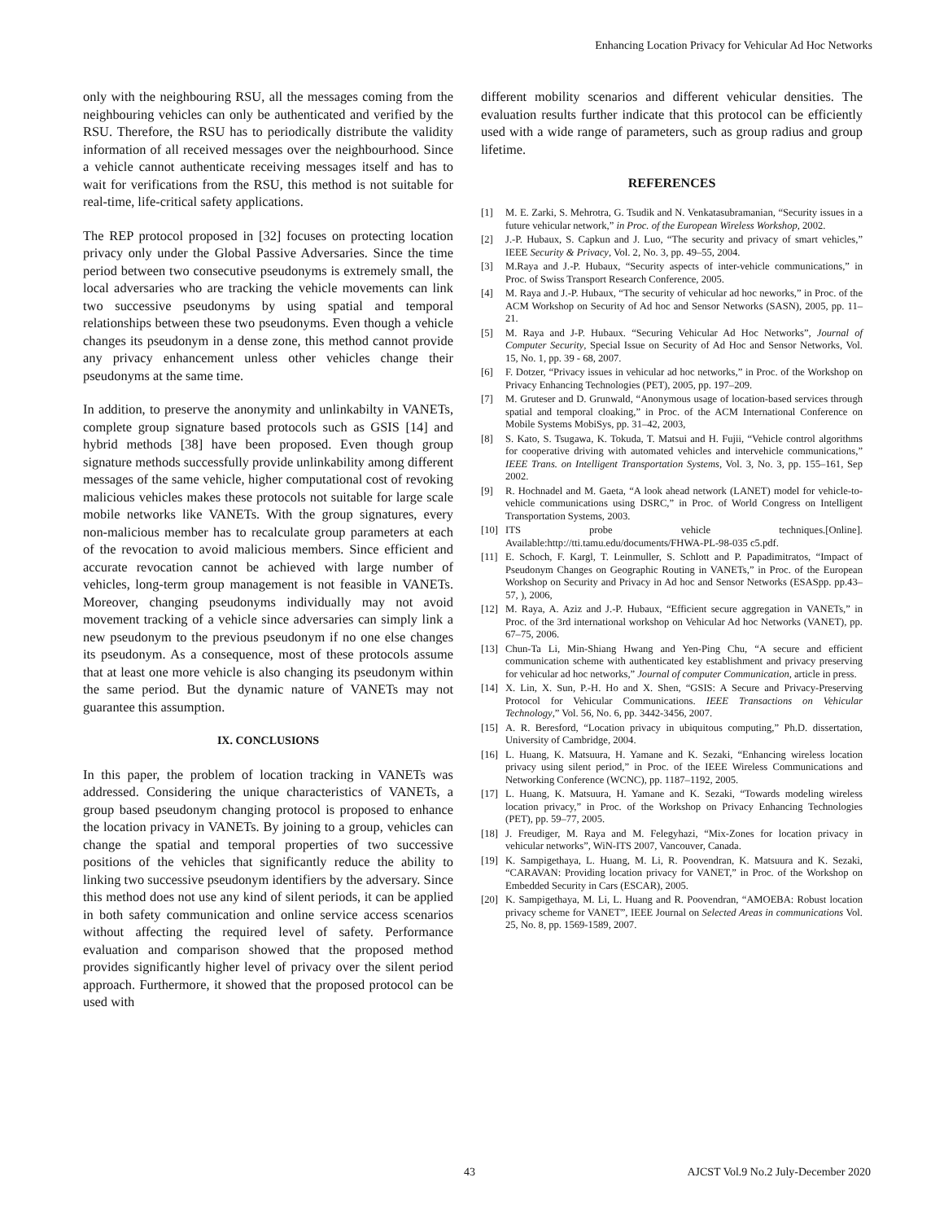Enhancing Location Privacy for Vehicular Ad Hoc Networks
only with the neighbouring RSU, all the messages coming from the neighbouring vehicles can only be authenticated and verified by the RSU. Therefore, the RSU has to periodically distribute the validity information of all received messages over the neighbourhood. Since a vehicle cannot authenticate receiving messages itself and has to wait for verifications from the RSU, this method is not suitable for real-time, life-critical safety applications.
The REP protocol proposed in [32] focuses on protecting location privacy only under the Global Passive Adversaries. Since the time period between two consecutive pseudonyms is extremely small, the local adversaries who are tracking the vehicle movements can link two successive pseudonyms by using spatial and temporal relationships between these two pseudonyms. Even though a vehicle changes its pseudonym in a dense zone, this method cannot provide any privacy enhancement unless other vehicles change their pseudonyms at the same time.
In addition, to preserve the anonymity and unlinkabilty in VANETs, complete group signature based protocols such as GSIS [14] and hybrid methods [38] have been proposed. Even though group signature methods successfully provide unlinkability among different messages of the same vehicle, higher computational cost of revoking malicious vehicles makes these protocols not suitable for large scale mobile networks like VANETs. With the group signatures, every non-malicious member has to recalculate group parameters at each of the revocation to avoid malicious members. Since efficient and accurate revocation cannot be achieved with large number of vehicles, long-term group management is not feasible in VANETs. Moreover, changing pseudonyms individually may not avoid movement tracking of a vehicle since adversaries can simply link a new pseudonym to the previous pseudonym if no one else changes its pseudonym. As a consequence, most of these protocols assume that at least one more vehicle is also changing its pseudonym within the same period. But the dynamic nature of VANETs may not guarantee this assumption.
IX. CONCLUSIONS
In this paper, the problem of location tracking in VANETs was addressed. Considering the unique characteristics of VANETs, a group based pseudonym changing protocol is proposed to enhance the location privacy in VANETs. By joining to a group, vehicles can change the spatial and temporal properties of two successive positions of the vehicles that significantly reduce the ability to linking two successive pseudonym identifiers by the adversary. Since this method does not use any kind of silent periods, it can be applied in both safety communication and online service access scenarios without affecting the required level of safety. Performance evaluation and comparison showed that the proposed method provides significantly higher level of privacy over the silent period approach. Furthermore, it showed that the proposed protocol can be used with
different mobility scenarios and different vehicular densities. The evaluation results further indicate that this protocol can be efficiently used with a wide range of parameters, such as group radius and group lifetime.
REFERENCES
[1] M. E. Zarki, S. Mehrotra, G. Tsudik and N. Venkatasubramanian, “Security issues in a future vehicular network,” in Proc. of the European Wireless Workshop, 2002.
[2] J.-P. Hubaux, S. Capkun and J. Luo, “The security and privacy of smart vehicles,” IEEE Security & Privacy, Vol. 2, No. 3, pp. 49–55, 2004.
[3] M.Raya and J.-P. Hubaux, “Security aspects of inter-vehicle communications,” in Proc. of Swiss Transport Research Conference, 2005.
[4] M. Raya and J.-P. Hubaux, “The security of vehicular ad hoc neworks,” in Proc. of the ACM Workshop on Security of Ad hoc and Sensor Networks (SASN), 2005, pp. 11– 21.
[5] M. Raya and J-P. Hubaux. “Securing Vehicular Ad Hoc Networks”, Journal of Computer Security, Special Issue on Security of Ad Hoc and Sensor Networks, Vol. 15, No. 1, pp. 39 - 68, 2007.
[6] F. Dotzer, “Privacy issues in vehicular ad hoc networks,” in Proc. of the Workshop on Privacy Enhancing Technologies (PET), 2005, pp. 197–209.
[7] M. Gruteser and D. Grunwald, “Anonymous usage of location-based services through spatial and temporal cloaking,” in Proc. of the ACM International Conference on Mobile Systems MobiSys, pp. 31–42, 2003,
[8] S. Kato, S. Tsugawa, K. Tokuda, T. Matsui and H. Fujii, “Vehicle control algorithms for cooperative driving with automated vehicles and intervehicle communications,” IEEE Trans. on Intelligent Transportation Systems, Vol. 3, No. 3, pp. 155–161, Sep 2002.
[9] R. Hochnadel and M. Gaeta, “A look ahead network (LANET) model for vehicle-to-vehicle communications using DSRC,” in Proc. of World Congress on Intelligent Transportation Systems, 2003.
[10] ITS probe vehicle techniques.[Online]. Available:http://tti.tamu.edu/documents/FHWA-PL-98-035 c5.pdf.
[11] E. Schoch, F. Kargl, T. Leinmuller, S. Schlott and P. Papadimitratos, “Impact of Pseudonym Changes on Geographic Routing in VANETs,” in Proc. of the European Workshop on Security and Privacy in Ad hoc and Sensor Networks (ESASpp. pp.43–57, ), 2006,
[12] M. Raya, A. Aziz and J.-P. Hubaux, “Efficient secure aggregation in VANETs,” in Proc. of the 3rd international workshop on Vehicular Ad hoc Networks (VANET), pp. 67–75, 2006.
[13] Chun-Ta Li, Min-Shiang Hwang and Yen-Ping Chu, “A secure and efficient communication scheme with authenticated key establishment and privacy preserving for vehicular ad hoc networks,” Journal of computer Communication, article in press.
[14] X. Lin, X. Sun, P.-H. Ho and X. Shen, “GSIS: A Secure and Privacy-Preserving Protocol for Vehicular Communications. IEEE Transactions on Vehicular Technology,” Vol. 56, No. 6, pp. 3442-3456, 2007.
[15] A. R. Beresford, “Location privacy in ubiquitous computing,” Ph.D. dissertation, University of Cambridge, 2004.
[16] L. Huang, K. Matsuura, H. Yamane and K. Sezaki, “Enhancing wireless location privacy using silent period,” in Proc. of the IEEE Wireless Communications and Networking Conference (WCNC), pp. 1187–1192, 2005.
[17] L. Huang, K. Matsuura, H. Yamane and K. Sezaki, “Towards modeling wireless location privacy,” in Proc. of the Workshop on Privacy Enhancing Technologies (PET), pp. 59–77, 2005.
[18] J. Freudiger, M. Raya and M. Felegyhazi, “Mix-Zones for location privacy in vehicular networks”, WiN-ITS 2007, Vancouver, Canada.
[19] K. Sampigethaya, L. Huang, M. Li, R. Poovendran, K. Matsuura and K. Sezaki, “CARAVAN: Providing location privacy for VANET,” in Proc. of the Workshop on Embedded Security in Cars (ESCAR), 2005.
[20] K. Sampigethaya, M. Li, L. Huang and R. Poovendran, “AMOEBA: Robust location privacy scheme for VANET”, IEEE Journal on Selected Areas in communications Vol. 25, No. 8, pp. 1569-1589, 2007.
43 AJCST Vol.9 No.2 July-December 2020